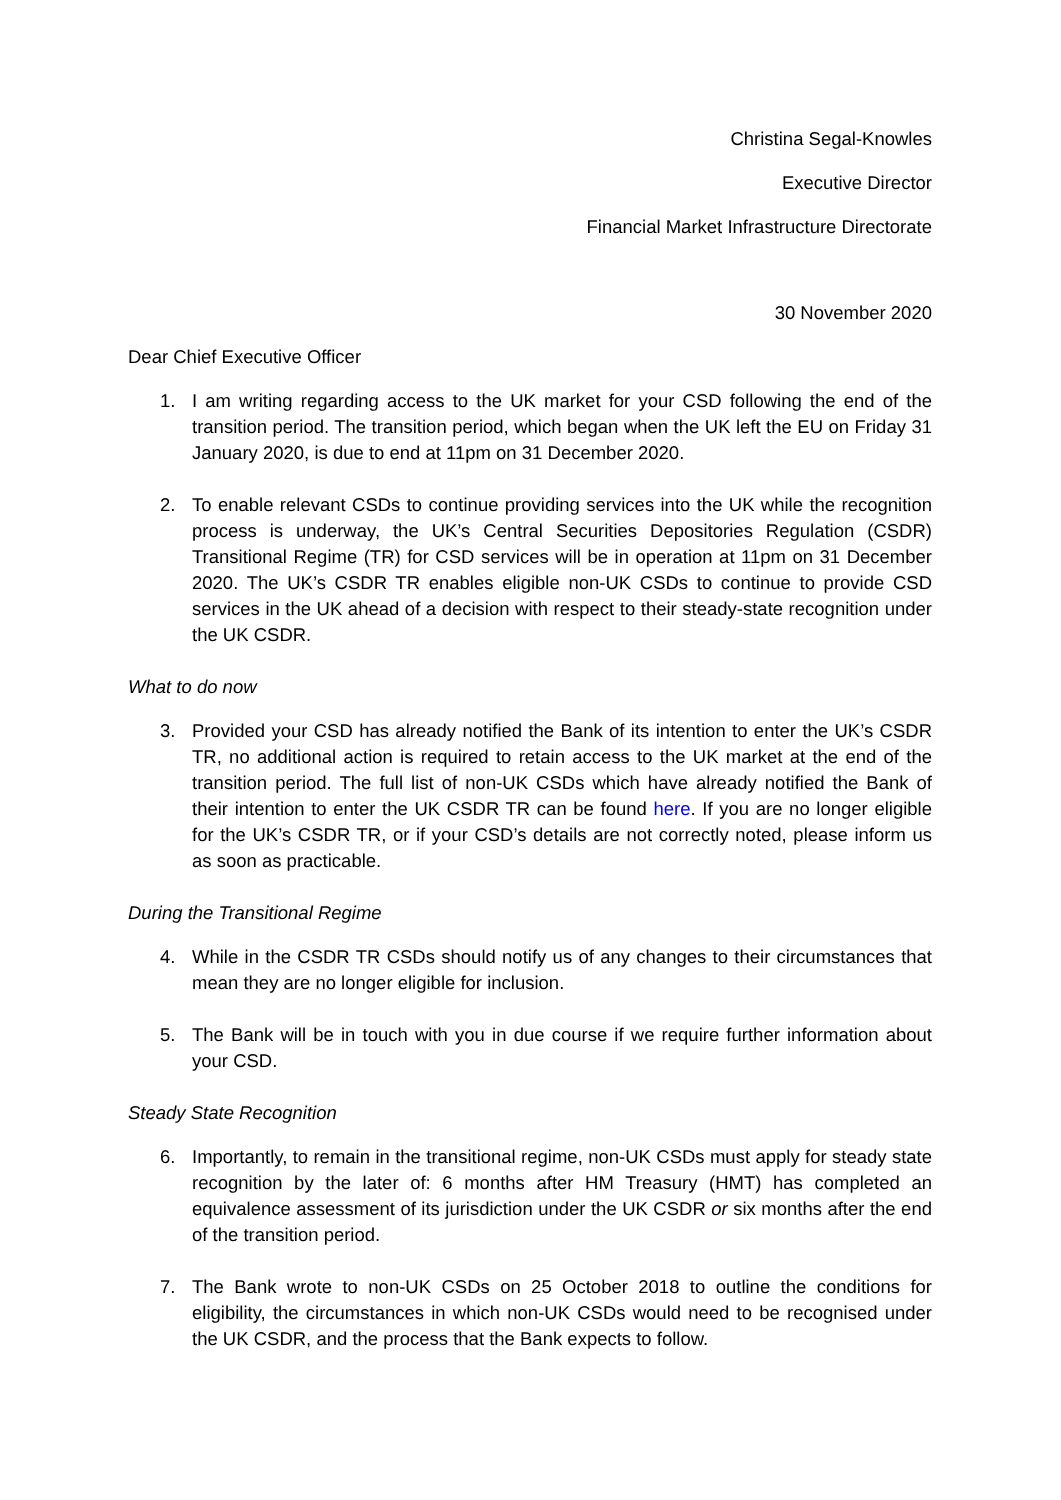Christina Segal-Knowles
Executive Director
Financial Market Infrastructure Directorate
30 November 2020
Dear Chief Executive Officer
1. I am writing regarding access to the UK market for your CSD following the end of the transition period. The transition period, which began when the UK left the EU on Friday 31 January 2020, is due to end at 11pm on 31 December 2020.
2. To enable relevant CSDs to continue providing services into the UK while the recognition process is underway, the UK’s Central Securities Depositories Regulation (CSDR) Transitional Regime (TR) for CSD services will be in operation at 11pm on 31 December 2020. The UK’s CSDR TR enables eligible non-UK CSDs to continue to provide CSD services in the UK ahead of a decision with respect to their steady-state recognition under the UK CSDR.
What to do now
3. Provided your CSD has already notified the Bank of its intention to enter the UK’s CSDR TR, no additional action is required to retain access to the UK market at the end of the transition period. The full list of non-UK CSDs which have already notified the Bank of their intention to enter the UK CSDR TR can be found here. If you are no longer eligible for the UK’s CSDR TR, or if your CSD’s details are not correctly noted, please inform us as soon as practicable.
During the Transitional Regime
4. While in the CSDR TR CSDs should notify us of any changes to their circumstances that mean they are no longer eligible for inclusion.
5. The Bank will be in touch with you in due course if we require further information about your CSD.
Steady State Recognition
6. Importantly, to remain in the transitional regime, non-UK CSDs must apply for steady state recognition by the later of: 6 months after HM Treasury (HMT) has completed an equivalence assessment of its jurisdiction under the UK CSDR or six months after the end of the transition period.
7. The Bank wrote to non-UK CSDs on 25 October 2018 to outline the conditions for eligibility, the circumstances in which non-UK CSDs would need to be recognised under the UK CSDR, and the process that the Bank expects to follow.